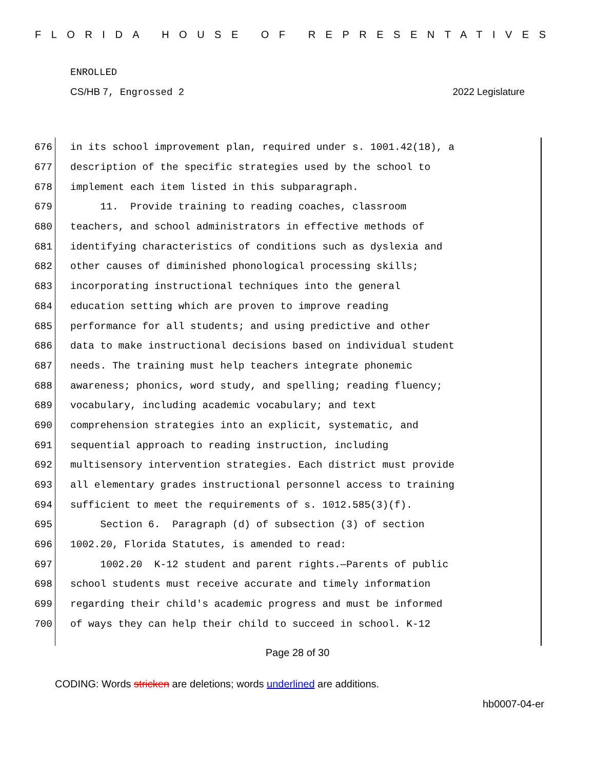FLORIDA HOUSE OF REPRESENTATIVES
ENROLLED
CS/HB 7, Engrossed 2 2022 Legislature
676 in its school improvement plan, required under s. 1001.42(18), a
677 description of the specific strategies used by the school to
678 implement each item listed in this subparagraph.
679 11. Provide training to reading coaches, classroom
680 teachers, and school administrators in effective methods of
681 identifying characteristics of conditions such as dyslexia and
682 other causes of diminished phonological processing skills;
683 incorporating instructional techniques into the general
684 education setting which are proven to improve reading
685 performance for all students; and using predictive and other
686 data to make instructional decisions based on individual student
687 needs. The training must help teachers integrate phonemic
688 awareness; phonics, word study, and spelling; reading fluency;
689 vocabulary, including academic vocabulary; and text
690 comprehension strategies into an explicit, systematic, and
691 sequential approach to reading instruction, including
692 multisensory intervention strategies. Each district must provide
693 all elementary grades instructional personnel access to training
694 sufficient to meet the requirements of s. 1012.585(3)(f).
695 Section 6. Paragraph (d) of subsection (3) of section
696 1002.20, Florida Statutes, is amended to read:
697 1002.20 K-12 student and parent rights.—Parents of public
698 school students must receive accurate and timely information
699 regarding their child's academic progress and must be informed
700 of ways they can help their child to succeed in school. K-12
Page 28 of 30
CODING: Words stricken are deletions; words underlined are additions.
hb0007-04-er